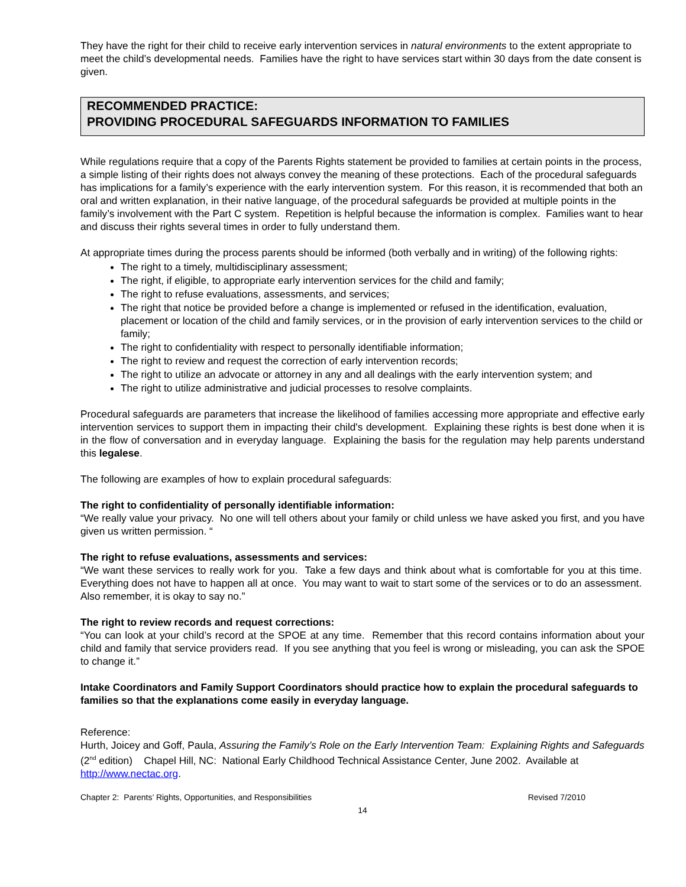They have the right for their child to receive early intervention services in natural environments to the extent appropriate to meet the child’s developmental needs. Families have the right to have services start within 30 days from the date consent is given.
RECOMMENDED PRACTICE:
PROVIDING PROCEDURAL SAFEGUARDS INFORMATION TO FAMILIES
While regulations require that a copy of the Parents Rights statement be provided to families at certain points in the process, a simple listing of their rights does not always convey the meaning of these protections. Each of the procedural safeguards has implications for a family’s experience with the early intervention system. For this reason, it is recommended that both an oral and written explanation, in their native language, of the procedural safeguards be provided at multiple points in the family’s involvement with the Part C system. Repetition is helpful because the information is complex. Families want to hear and discuss their rights several times in order to fully understand them.
At appropriate times during the process parents should be informed (both verbally and in writing) of the following rights:
The right to a timely, multidisciplinary assessment;
The right, if eligible, to appropriate early intervention services for the child and family;
The right to refuse evaluations, assessments, and services;
The right that notice be provided before a change is implemented or refused in the identification, evaluation, placement or location of the child and family services, or in the provision of early intervention services to the child or family;
The right to confidentiality with respect to personally identifiable information;
The right to review and request the correction of early intervention records;
The right to utilize an advocate or attorney in any and all dealings with the early intervention system; and
The right to utilize administrative and judicial processes to resolve complaints.
Procedural safeguards are parameters that increase the likelihood of families accessing more appropriate and effective early intervention services to support them in impacting their child's development. Explaining these rights is best done when it is in the flow of conversation and in everyday language. Explaining the basis for the regulation may help parents understand this legalese.
The following are examples of how to explain procedural safeguards:
The right to confidentiality of personally identifiable information:
“We really value your privacy. No one will tell others about your family or child unless we have asked you first, and you have given us written permission. “
The right to refuse evaluations, assessments and services:
“We want these services to really work for you. Take a few days and think about what is comfortable for you at this time. Everything does not have to happen all at once. You may want to wait to start some of the services or to do an assessment. Also remember, it is okay to say no.”
The right to review records and request corrections:
“You can look at your child’s record at the SPOE at any time. Remember that this record contains information about your child and family that service providers read. If you see anything that you feel is wrong or misleading, you can ask the SPOE to change it.”
Intake Coordinators and Family Support Coordinators should practice how to explain the procedural safeguards to families so that the explanations come easily in everyday language.
Reference:
Hurth, Joicey and Goff, Paula, Assuring the Family’s Role on the Early Intervention Team: Explaining Rights and Safeguards (2<sup>nd</sup> edition) Chapel Hill, NC: National Early Childhood Technical Assistance Center, June 2002. Available at http://www.nectac.org.
Chapter 2: Parents’ Rights, Opportunities, and Responsibilities Revised 7/2010
14